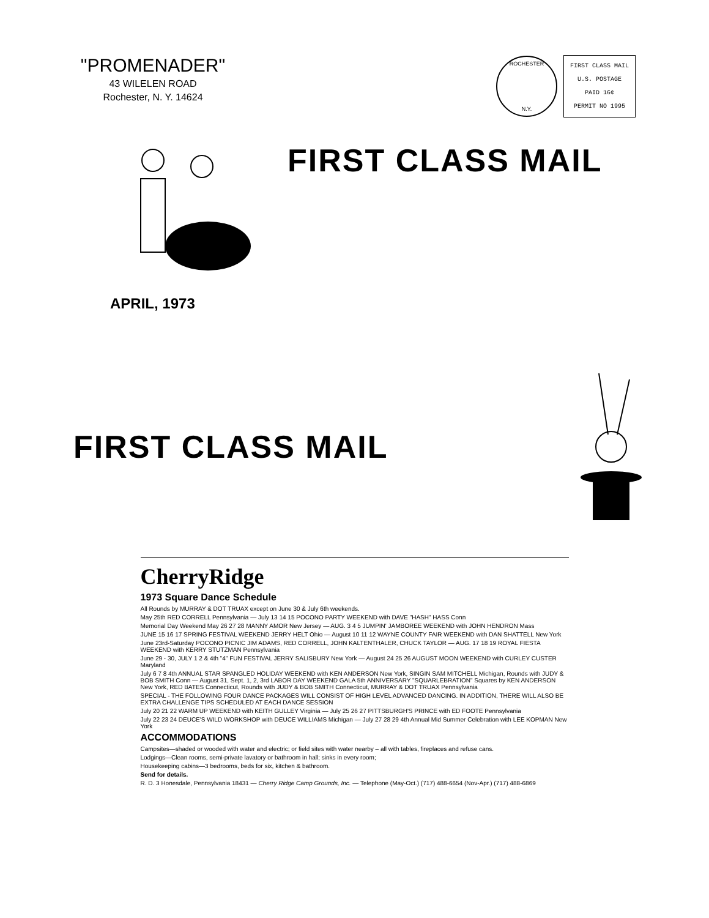"PROMENADER"
43 WILELEN ROAD
Rochester, N. Y. 14624
ROCHESTER
N.Y.
FIRST CLASS MAIL
U.S. POSTAGE
PAID 16¢
PERMIT NO 1995
FIRST CLASS MAIL
APRIL, 1973
FIRST CLASS MAIL
CherryRidge
1973 Square Dance Schedule
All Rounds by MURRAY & DOT TRUAX except on June 30 & July 6th weekends.
May 25th RED CORRELL Pennsylvania — July 13 14 15 POCONO PARTY WEEKEND with DAVE "HASH" HASS Conn
Memorial Day Weekend May 26 27 28 MANNY AMOR New Jersey — AUG. 3 4 5 JUMPIN' JAMBOREE WEEKEND with JOHN HENDRON Mass
JUNE 15 16 17 SPRING FESTIVAL WEEKEND JERRY HELT Ohio — August 10 11 12 WAYNE COUNTY FAIR WEEKEND with DAN SHATTELL New York
June 23rd-Saturday POCONO PICNIC JIM ADAMS, RED CORRELL, JOHN KALTENTHALER, CHUCK TAYLOR — AUG. 17 18 19 ROYAL FIESTA WEEKEND with KERRY STUTZMAN Pennsylvania
June 29 - 30, JULY 1 2 & 4th "4" FUN FESTIVAL JERRY SALISBURY New York — August 24 25 26 AUGUST MOON WEEKEND with CURLEY CUSTER Maryland
July 6 7 8 4th ANNUAL STAR SPANGLED HOLIDAY WEEKEND with KEN ANDERSON New York, SINGIN SAM MITCHELL Michigan, Rounds with JUDY & BOB SMITH Conn — August 31, Sept. 1, 2, 3rd LABOR DAY WEEKEND GALA 5th ANNIVERSARY "SQUARLEBRATION" Squares by KEN ANDERSON New York, RED BATES Connecticut, Rounds with JUDY & BOB SMITH Connecticut, MURRAY & DOT TRUAX Pennsylvania
SPECIAL - THE FOLLOWING FOUR DANCE PACKAGES WILL CONSIST OF HIGH LEVEL ADVANCED DANCING. IN ADDITION, THERE WILL ALSO BE EXTRA CHALLENGE TIPS SCHEDULED AT EACH DANCE SESSION
July 20 21 22 WARM UP WEEKEND with KEITH GULLEY Virginia — July 25 26 27 PITTSBURGH'S PRINCE with ED FOOTE Pennsylvania
July 22 23 24 DEUCE'S WILD WORKSHOP with DEUCE WILLIAMS Michigan — July 27 28 29 4th Annual Mid Summer Celebration with LEE KOPMAN New York
ACCOMMODATIONS
Campsites—shaded or wooded with water and electric; or field sites with water nearby – all with tables, fireplaces and refuse cans.
Lodgings—Clean rooms, semi-private lavatory or bathroom in hall; sinks in every room;
Housekeeping cabins—3 bedrooms, beds for six, kitchen & bathroom.
Send for details.
R. D. 3 Honesdale, Pennsylvania 18431 — Cherry Ridge Camp Grounds, Inc. — Telephone (May-Oct.) (717) 488-6654 (Nov-Apr.) (717) 488-6869